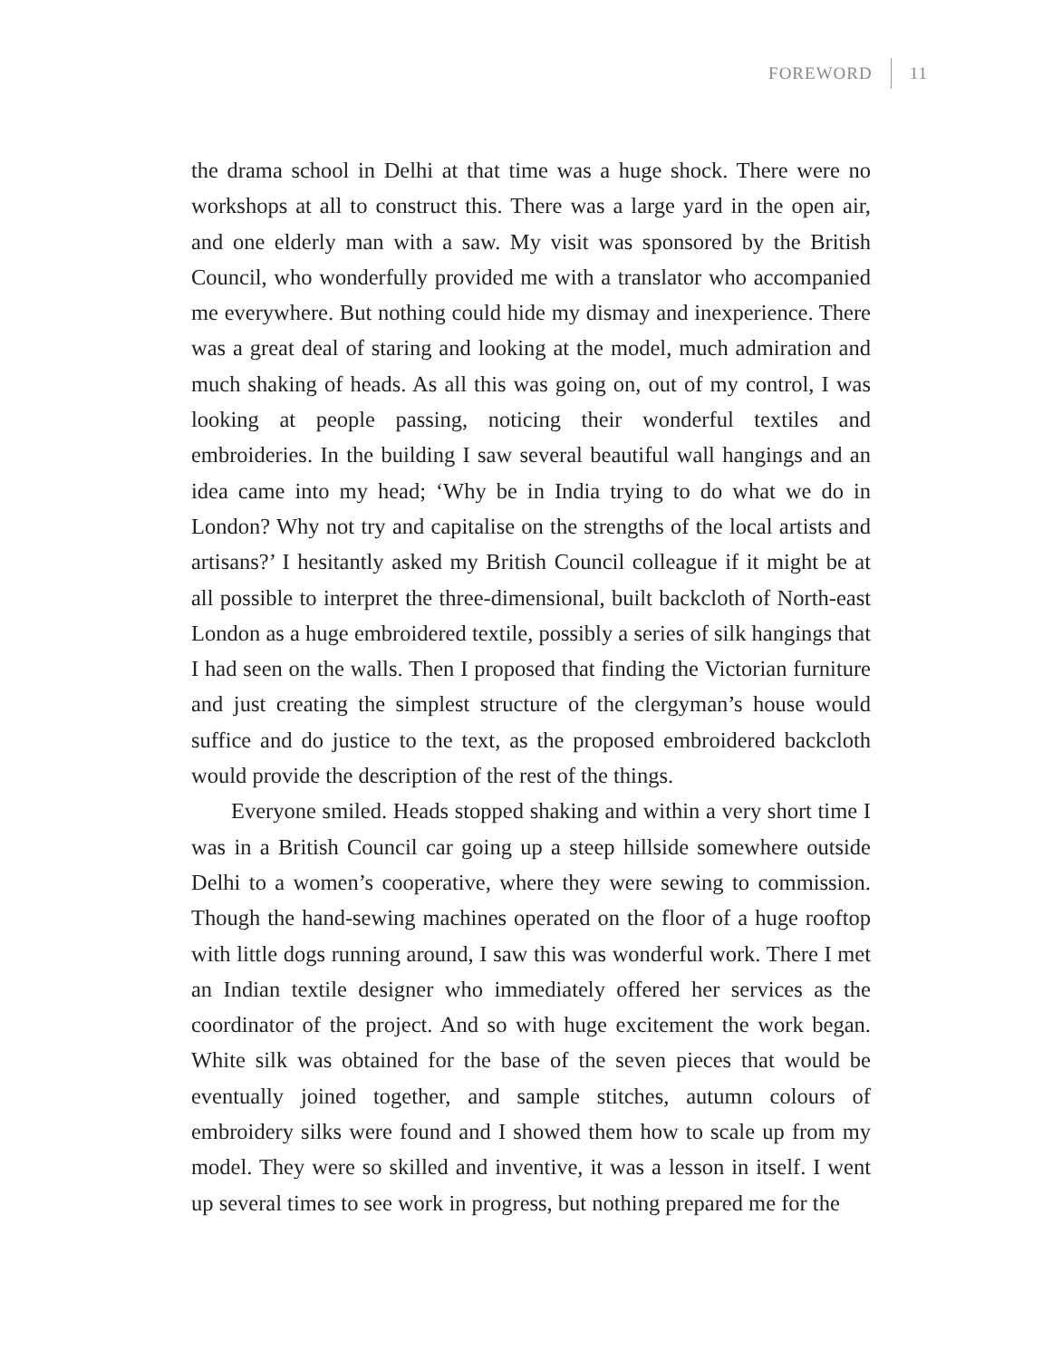FOREWORD 11
the drama school in Delhi at that time was a huge shock. There were no workshops at all to construct this. There was a large yard in the open air, and one elderly man with a saw. My visit was sponsored by the British Council, who wonderfully provided me with a translator who accompanied me everywhere. But nothing could hide my dismay and inexperience. There was a great deal of staring and looking at the model, much admiration and much shaking of heads. As all this was going on, out of my control, I was looking at people passing, noticing their wonderful textiles and embroideries. In the building I saw several beautiful wall hangings and an idea came into my head; ‘Why be in India trying to do what we do in London? Why not try and capitalise on the strengths of the local artists and artisans?’ I hesitantly asked my British Council colleague if it might be at all possible to interpret the three-dimensional, built backcloth of North-east London as a huge embroidered textile, possibly a series of silk hangings that I had seen on the walls. Then I proposed that finding the Victorian furniture and just creating the simplest structure of the clergyman’s house would suffice and do justice to the text, as the proposed embroidered backcloth would provide the description of the rest of the things.
Everyone smiled. Heads stopped shaking and within a very short time I was in a British Council car going up a steep hillside somewhere outside Delhi to a women’s cooperative, where they were sewing to commission. Though the hand-sewing machines operated on the floor of a huge rooftop with little dogs running around, I saw this was wonderful work. There I met an Indian textile designer who immediately offered her services as the coordinator of the project. And so with huge excitement the work began. White silk was obtained for the base of the seven pieces that would be eventually joined together, and sample stitches, autumn colours of embroidery silks were found and I showed them how to scale up from my model. They were so skilled and inventive, it was a lesson in itself. I went up several times to see work in progress, but nothing prepared me for the